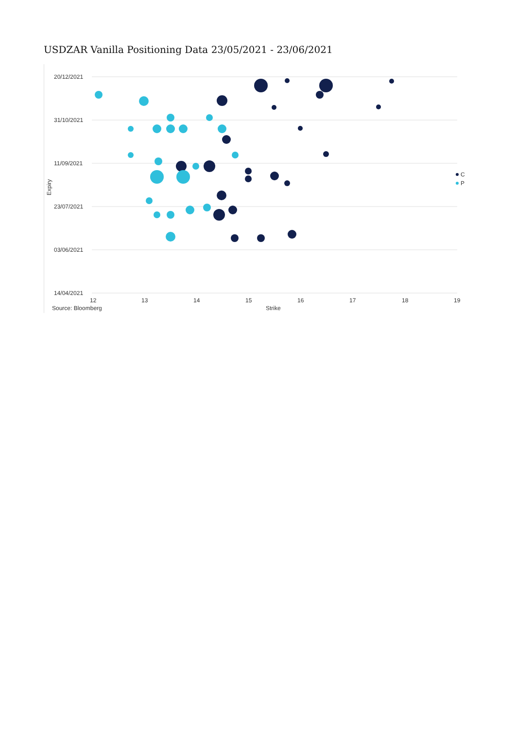USDZAR Vanilla Positioning Data 23/05/2021 - 23/06/2021
20/12/2021
31/10/2021
11/09/2021
23/07/2021
03/06/2021
14/04/2021
Expiry
12
13
14
15
16
17
18
19
Source: Bloomberg
Strike
C
P